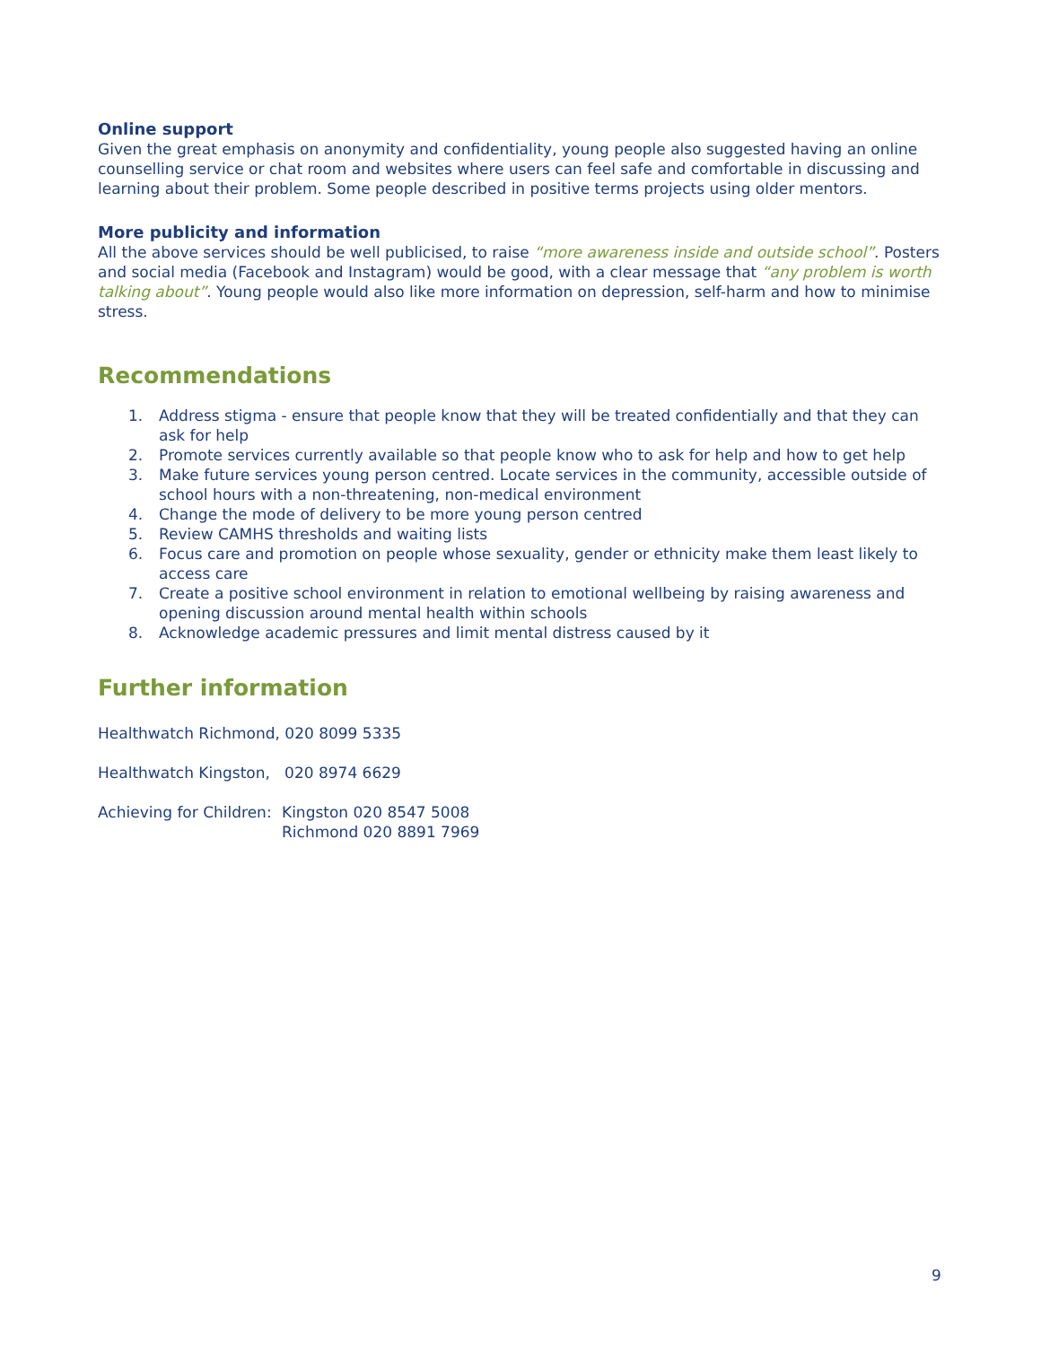Online support
Given the great emphasis on anonymity and confidentiality, young people also suggested having an online counselling service or chat room and websites where users can feel safe and comfortable in discussing and learning about their problem. Some people described in positive terms projects using older mentors.
More publicity and information
All the above services should be well publicised, to raise “more awareness inside and outside school”. Posters and social media (Facebook and Instagram) would be good, with a clear message that “any problem is worth talking about”. Young people would also like more information on depression, self-harm and how to minimise stress.
Recommendations
1. Address stigma - ensure that people know that they will be treated confidentially and that they can ask for help
2. Promote services currently available so that people know who to ask for help and how to get help
3. Make future services young person centred. Locate services in the community, accessible outside of school hours with a non-threatening, non-medical environment
4. Change the mode of delivery to be more young person centred
5. Review CAMHS thresholds and waiting lists
6. Focus care and promotion on people whose sexuality, gender or ethnicity make them least likely to access care
7. Create a positive school environment in relation to emotional wellbeing by raising awareness and opening discussion around mental health within schools
8. Acknowledge academic pressures and limit mental distress caused by it
Further information
Healthwatch Richmond, 020 8099 5335
Healthwatch Kingston, 020 8974 6629
Achieving for Children: Kingston 020 8547 5008
Richmond 020 8891 7969
9